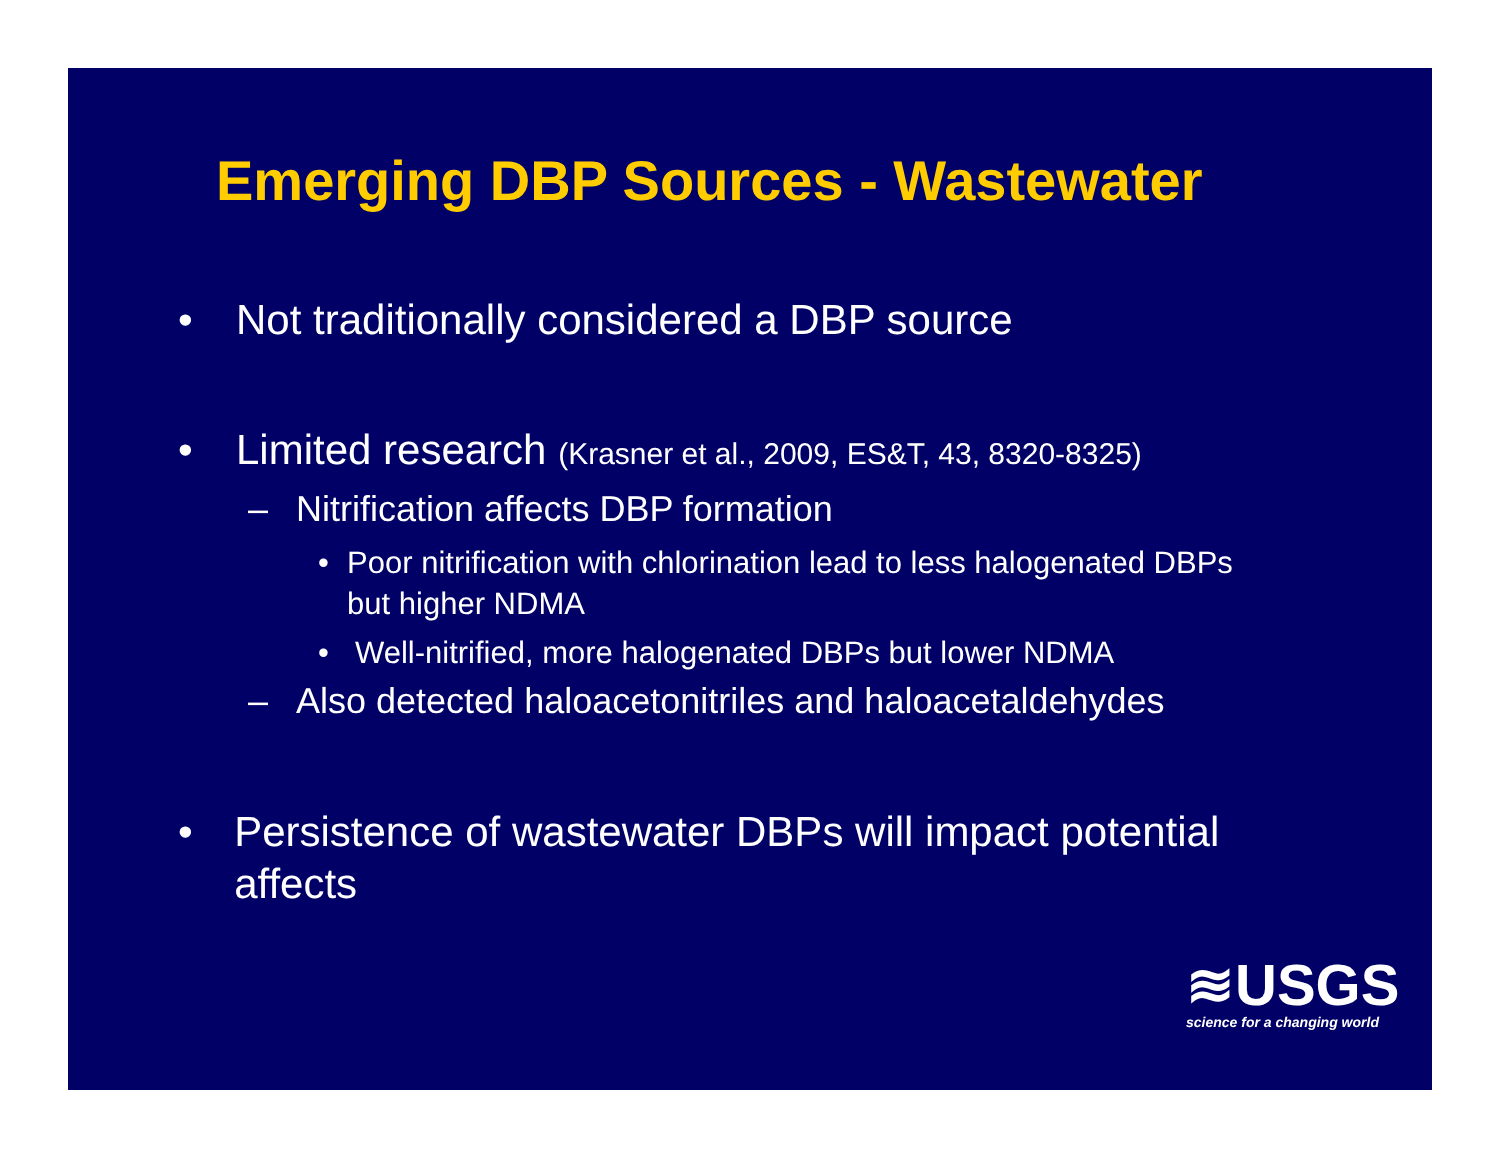Emerging DBP Sources - Wastewater
• Not traditionally considered a DBP source
• Limited research (Krasner et al., 2009, ES&T, 43, 8320-8325)
– Nitrification affects DBP formation
• Poor nitrification with chlorination lead to less halogenated DBPs but higher NDMA
• Well-nitrified, more halogenated DBPs but lower NDMA
– Also detected haloacetonitriles and haloacetaldehydes
• Persistence of wastewater DBPs will impact potential affects
≋USGS
science for a changing world